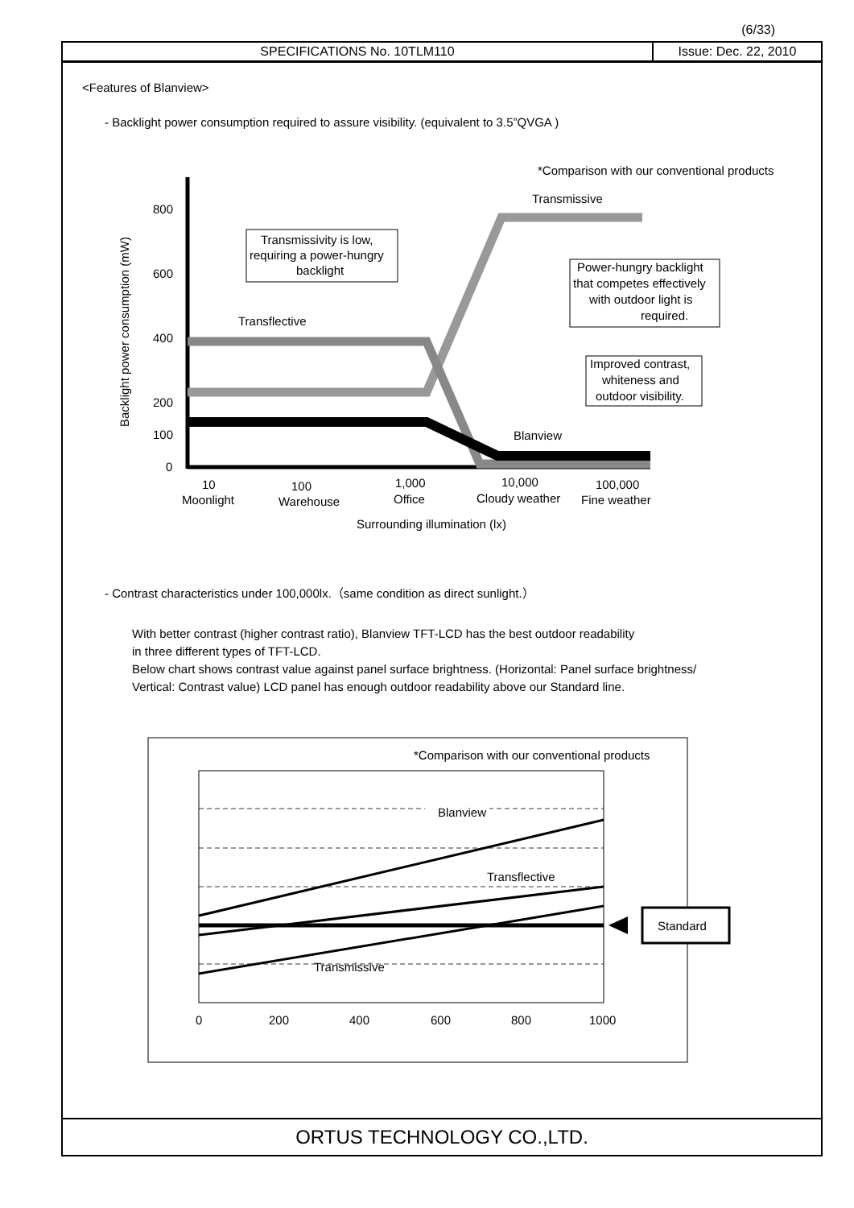(6/33)
SPECIFICATIONS No. 10TLM110 Issue: Dec. 22, 2010
<Features of Blanview>
- Backlight power consumption required to assure visibility. (equivalent to 3.5”QVGA )
*Comparison with our conventional products
Transmissive
Backlight power consumption (mW)
800
600
400
200
100
0
Transmissivity is low,
requiring a power-hungry
backlight
Transflective
Power-hungry backlight
that competes effectively
with outdoor light is
required.
Improved contrast,
whiteness and
outdoor visibility.
Blanview
10
Moonlight
100
Warehouse
1,000
Office
10,000
Cloudy weather
100,000
Fine weather
Surrounding illumination (lx)
- Contrast characteristics under 100,000lx.（same condition as direct sunlight.）
With better contrast (higher contrast ratio), Blanview TFT-LCD has the best outdoor readability
in three different types of TFT-LCD.
Below chart shows contrast value against panel surface brightness. (Horizontal: Panel surface brightness/
Vertical: Contrast value) LCD panel has enough outdoor readability above our Standard line.
*Comparison with our conventional products
Blanview
Transflective
Transmissive
Standard
0
200
400
600
800
1000
ORTUS TECHNOLOGY CO.,LTD.